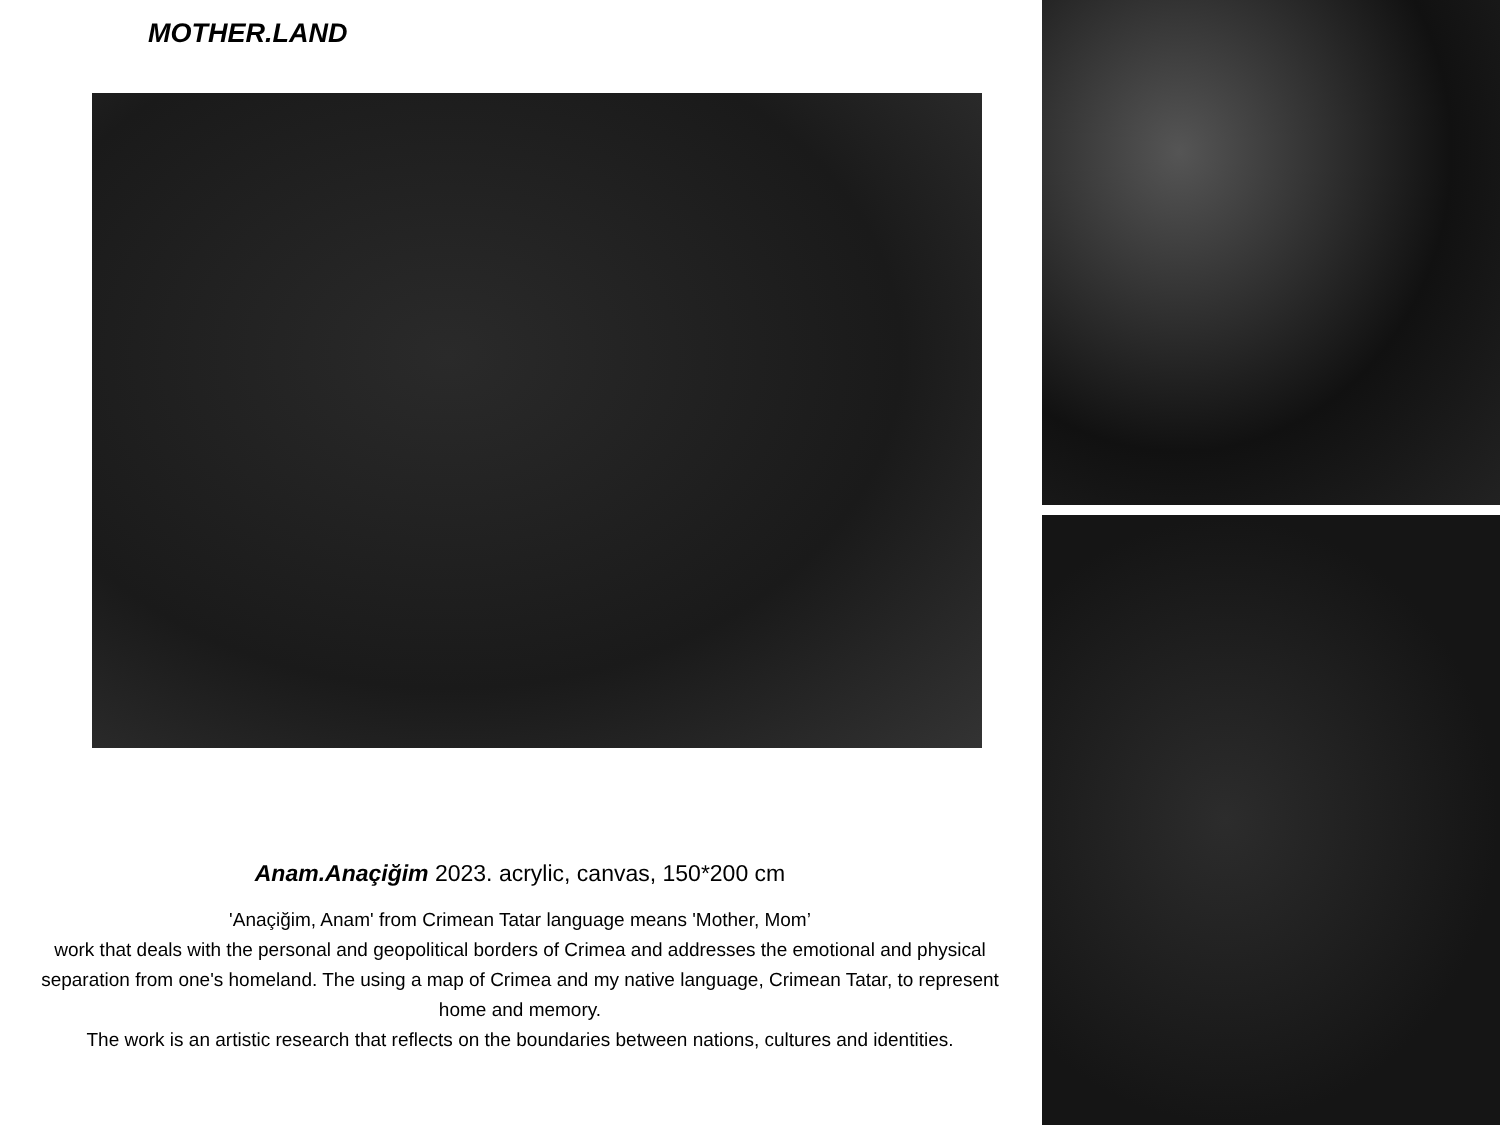MOTHER.LAND
Anam.Anaçiğim 2023. acrylic, canvas, 150*200 cm
'Anaçiğim, Anam' from Crimean Tatar language means 'Mother, Mom’
work that deals with the personal and geopolitical borders of Crimea and addresses the emotional and physical separation from one's homeland. The using a map of Crimea and my native language, Crimean Tatar, to represent home and memory.
The work is an artistic research that reflects on the boundaries between nations, cultures and identities.